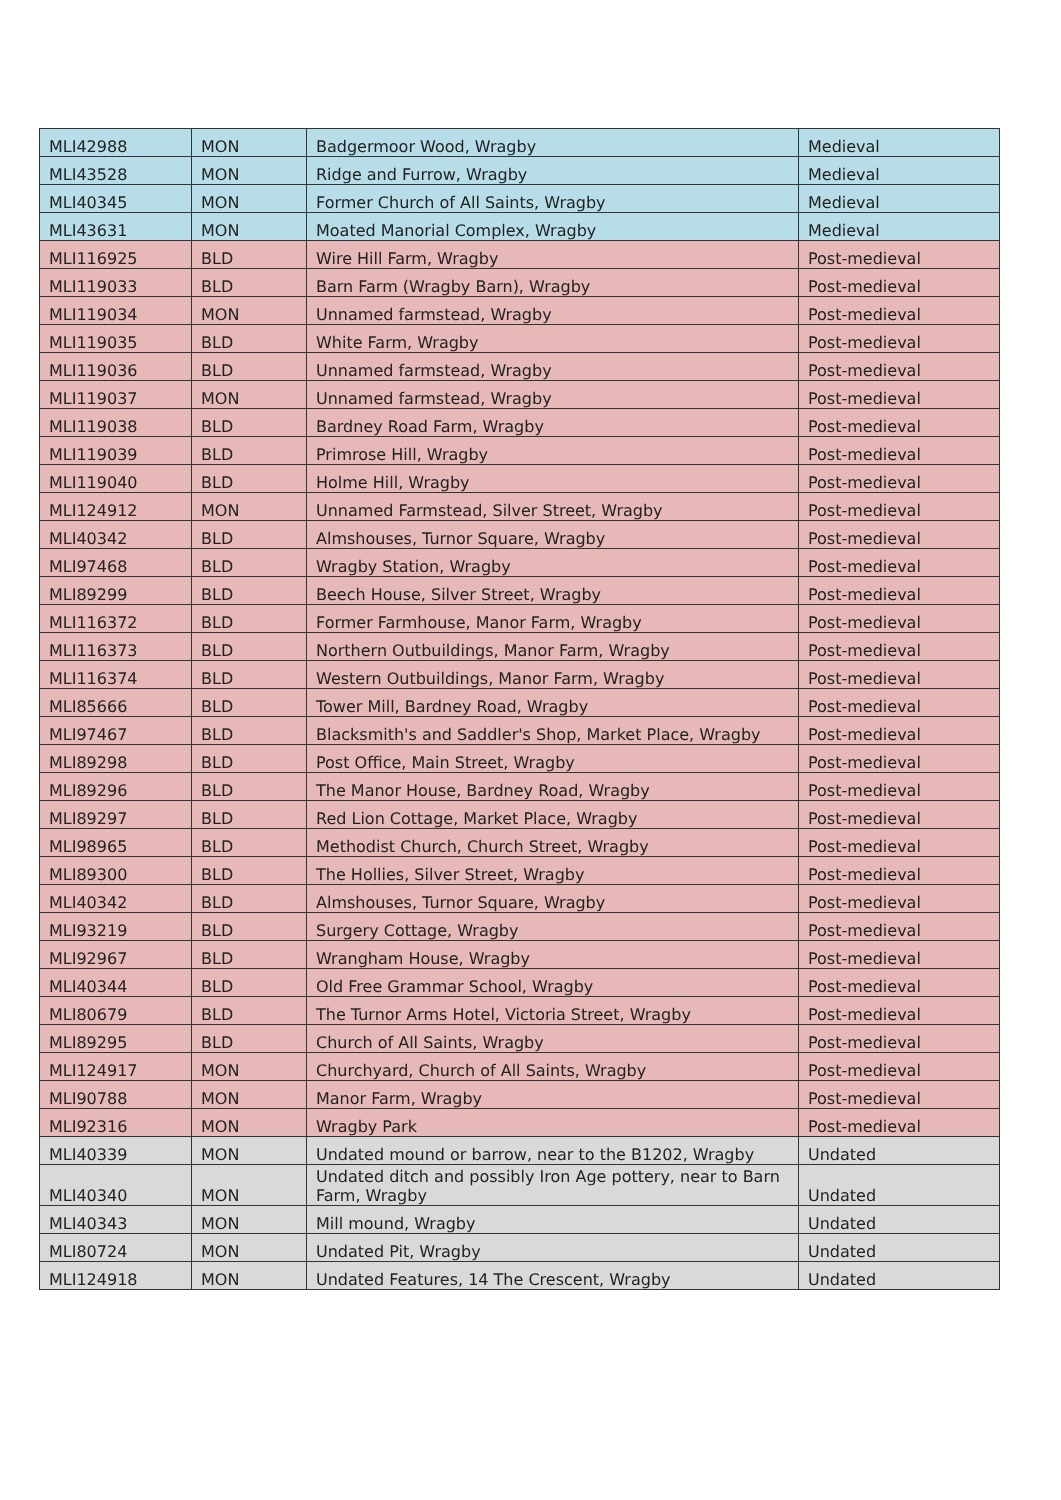| MLI42988 | MON | Badgermoor Wood, Wragby | Medieval |
| MLI43528 | MON | Ridge and Furrow, Wragby | Medieval |
| MLI40345 | MON | Former Church of All Saints, Wragby | Medieval |
| MLI43631 | MON | Moated Manorial Complex, Wragby | Medieval |
| MLI116925 | BLD | Wire Hill Farm, Wragby | Post-medieval |
| MLI119033 | BLD | Barn Farm (Wragby Barn), Wragby | Post-medieval |
| MLI119034 | MON | Unnamed farmstead, Wragby | Post-medieval |
| MLI119035 | BLD | White Farm, Wragby | Post-medieval |
| MLI119036 | BLD | Unnamed farmstead, Wragby | Post-medieval |
| MLI119037 | MON | Unnamed farmstead, Wragby | Post-medieval |
| MLI119038 | BLD | Bardney Road Farm, Wragby | Post-medieval |
| MLI119039 | BLD | Primrose Hill, Wragby | Post-medieval |
| MLI119040 | BLD | Holme Hill, Wragby | Post-medieval |
| MLI124912 | MON | Unnamed Farmstead, Silver Street, Wragby | Post-medieval |
| MLI40342 | BLD | Almshouses, Turnor Square, Wragby | Post-medieval |
| MLI97468 | BLD | Wragby Station, Wragby | Post-medieval |
| MLI89299 | BLD | Beech House, Silver Street, Wragby | Post-medieval |
| MLI116372 | BLD | Former Farmhouse, Manor Farm, Wragby | Post-medieval |
| MLI116373 | BLD | Northern Outbuildings, Manor Farm, Wragby | Post-medieval |
| MLI116374 | BLD | Western Outbuildings, Manor Farm, Wragby | Post-medieval |
| MLI85666 | BLD | Tower Mill, Bardney Road, Wragby | Post-medieval |
| MLI97467 | BLD | Blacksmith's and Saddler's Shop, Market Place, Wragby | Post-medieval |
| MLI89298 | BLD | Post Office, Main Street, Wragby | Post-medieval |
| MLI89296 | BLD | The Manor House, Bardney Road, Wragby | Post-medieval |
| MLI89297 | BLD | Red Lion Cottage, Market Place, Wragby | Post-medieval |
| MLI98965 | BLD | Methodist Church, Church Street, Wragby | Post-medieval |
| MLI89300 | BLD | The Hollies, Silver Street, Wragby | Post-medieval |
| MLI40342 | BLD | Almshouses, Turnor Square, Wragby | Post-medieval |
| MLI93219 | BLD | Surgery Cottage, Wragby | Post-medieval |
| MLI92967 | BLD | Wrangham House, Wragby | Post-medieval |
| MLI40344 | BLD | Old Free Grammar School, Wragby | Post-medieval |
| MLI80679 | BLD | The Turnor Arms Hotel, Victoria Street, Wragby | Post-medieval |
| MLI89295 | BLD | Church of All Saints, Wragby | Post-medieval |
| MLI124917 | MON | Churchyard, Church of All Saints, Wragby | Post-medieval |
| MLI90788 | MON | Manor Farm, Wragby | Post-medieval |
| MLI92316 | MON | Wragby Park | Post-medieval |
| MLI40339 | MON | Undated mound or barrow, near to the B1202, Wragby | Undated |
| MLI40340 | MON | Undated ditch and possibly Iron Age pottery, near to Barn Farm, Wragby | Undated |
| MLI40343 | MON | Mill mound, Wragby | Undated |
| MLI80724 | MON | Undated Pit, Wragby | Undated |
| MLI124918 | MON | Undated Features, 14 The Crescent, Wragby | Undated |